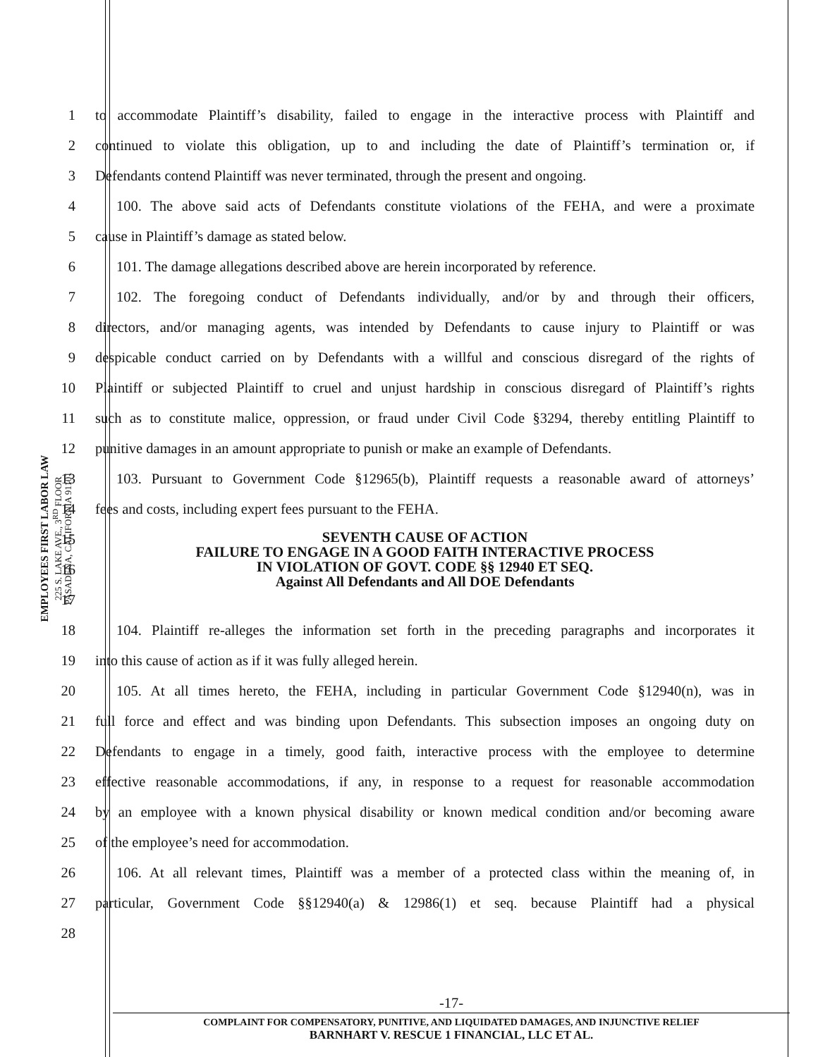EMPLOYEES FIRST LABOR LAW
225 S. LAKE AVE., 3<sup>RD</sup> FLOOR
PASADENA, CALIFORNIA 91101
1
to accommodate Plaintiff’s disability, failed to engage in the interactive process with Plaintiff and
2
continued to violate this obligation, up to and including the date of Plaintiff’s termination or, if
3
Defendants contend Plaintiff was never terminated, through the present and ongoing.
4
100. The above said acts of Defendants constitute violations of the FEHA, and were a proximate
5 cause in Plaintiff’s damage as stated below.
6
101. The damage allegations described above are herein incorporated by reference.
7
102. The foregoing conduct of Defendants individually, and/or by and through their officers,
8
directors, and/or managing agents, was intended by Defendants to cause injury to Plaintiff or was
9
despicable conduct carried on by Defendants with a willful and conscious disregard of the rights of
10
Plaintiff or subjected Plaintiff to cruel and unjust hardship in conscious disregard of Plaintiff’s rights
11
such as to constitute malice, oppression, or fraud under Civil Code §3294, thereby entitling Plaintiff to
12
punitive damages in an amount appropriate to punish or make an example of Defendants.
13
103. Pursuant to Government Code §12965(b), Plaintiff requests a reasonable award of attorneys’
14 fees and costs, including expert fees pursuant to the FEHA.
15
16
17
SEVENTH CAUSE OF ACTION
FAILURE TO ENGAGE IN A GOOD FAITH INTERACTIVE PROCESS
IN VIOLATION OF GOVT. CODE §§ 12940 ET SEQ.
Against All Defendants and All DOE Defendants
18
104. Plaintiff re-alleges the information set forth in the preceding paragraphs and incorporates it
19 into this cause of action as if it was fully alleged herein.
20
105. At all times hereto, the FEHA, including in particular Government Code §12940(n), was in
21
full force and effect and was binding upon Defendants. This subsection imposes an ongoing duty on
22
Defendants to engage in a timely, good faith, interactive process with the employee to determine
23
effective reasonable accommodations, if any, in response to a request for reasonable accommodation
24
by an employee with a known physical disability or known medical condition and/or becoming aware
25 of the employee’s need for accommodation.
26
106. At all relevant times, Plaintiff was a member of a protected class within the meaning of, in
27
particular, Government Code §§12940(a) & 12986(1) et seq. because Plaintiff had a physical
28
-17-
COMPLAINT FOR COMPENSATORY, PUNITIVE, AND LIQUIDATED DAMAGES, AND INJUNCTIVE RELIEF
BARNHART V. RESCUE 1 FINANCIAL, LLC ET AL.